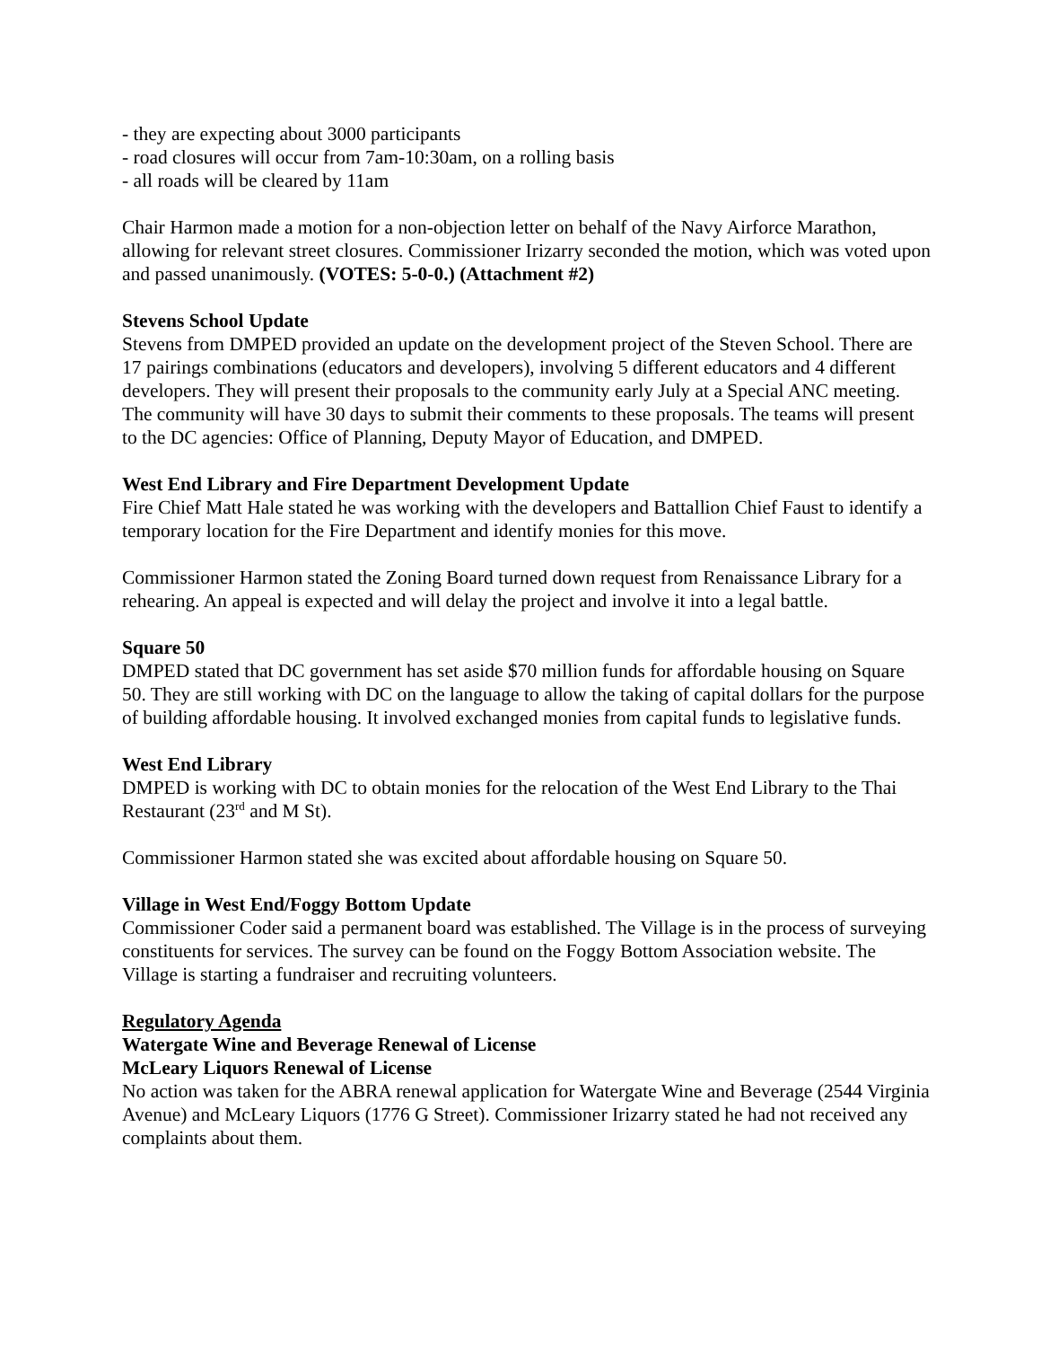- they are expecting about 3000 participants
- road closures will occur from 7am-10:30am, on a rolling basis
- all roads will be cleared by 11am
Chair Harmon made a motion for a non-objection letter on behalf of the Navy Airforce Marathon, allowing for relevant street closures. Commissioner Irizarry seconded the motion, which was voted upon and passed unanimously. (VOTES: 5-0-0.) (Attachment #2)
Stevens School Update
Stevens from DMPED provided an update on the development project of the Steven School. There are 17 pairings combinations (educators and developers), involving 5 different educators and 4 different developers. They will present their proposals to the community early July at a Special ANC meeting. The community will have 30 days to submit their comments to these proposals. The teams will present to the DC agencies: Office of Planning, Deputy Mayor of Education, and DMPED.
West End Library and Fire Department Development Update
Fire Chief Matt Hale stated he was working with the developers and Battallion Chief Faust to identify a temporary location for the Fire Department and identify monies for this move.
Commissioner Harmon stated the Zoning Board turned down request from Renaissance Library for a rehearing. An appeal is expected and will delay the project and involve it into a legal battle.
Square 50
DMPED stated that DC government has set aside $70 million funds for affordable housing on Square 50. They are still working with DC on the language to allow the taking of capital dollars for the purpose of building affordable housing. It involved exchanged monies from capital funds to legislative funds.
West End Library
DMPED is working with DC to obtain monies for the relocation of the West End Library to the Thai Restaurant (23<sup>rd</sup> and M St).
Commissioner Harmon stated she was excited about affordable housing on Square 50.
Village in West End/Foggy Bottom Update
Commissioner Coder said a permanent board was established. The Village is in the process of surveying constituents for services. The survey can be found on the Foggy Bottom Association website. The Village is starting a fundraiser and recruiting volunteers.
Regulatory Agenda
Watergate Wine and Beverage Renewal of License
McLeary Liquors Renewal of License
No action was taken for the ABRA renewal application for Watergate Wine and Beverage (2544 Virginia Avenue) and McLeary Liquors (1776 G Street). Commissioner Irizarry stated he had not received any complaints about them.